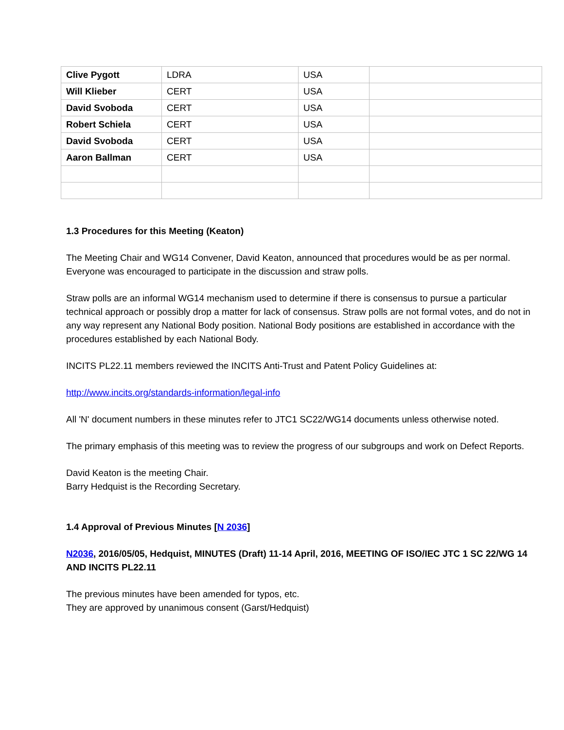| Clive Pygott | LDRA | USA | |
| Will Klieber | CERT | USA | |
| David Svoboda | CERT | USA | |
| Robert Schiela | CERT | USA | |
| David Svoboda | CERT | USA | |
| Aaron Ballman | CERT | USA | |
1.3 Procedures for this Meeting (Keaton)
The Meeting Chair and WG14 Convener, David Keaton, announced that procedures would be as per normal. Everyone was encouraged to participate in the discussion and straw polls.
Straw polls are an informal WG14 mechanism used to determine if there is consensus to pursue a particular technical approach or possibly drop a matter for lack of consensus. Straw polls are not formal votes, and do not in any way represent any National Body position. National Body positions are established in accordance with the procedures established by each National Body.
INCITS PL22.11 members reviewed the INCITS Anti-Trust and Patent Policy Guidelines at:
http://www.incits.org/standards-information/legal-info
All 'N' document numbers in these minutes refer to JTC1 SC22/WG14 documents unless otherwise noted.
The primary emphasis of this meeting was to review the progress of our subgroups and work on Defect Reports.
David Keaton is the meeting Chair.
Barry Hedquist is the Recording Secretary.
1.4 Approval of Previous Minutes [N 2036]
N2036, 2016/05/05, Hedquist, MINUTES (Draft) 11-14 April, 2016, MEETING OF ISO/IEC JTC 1 SC 22/WG 14 AND INCITS PL22.11
The previous minutes have been amended for typos, etc.
They are approved by unanimous consent (Garst/Hedquist)